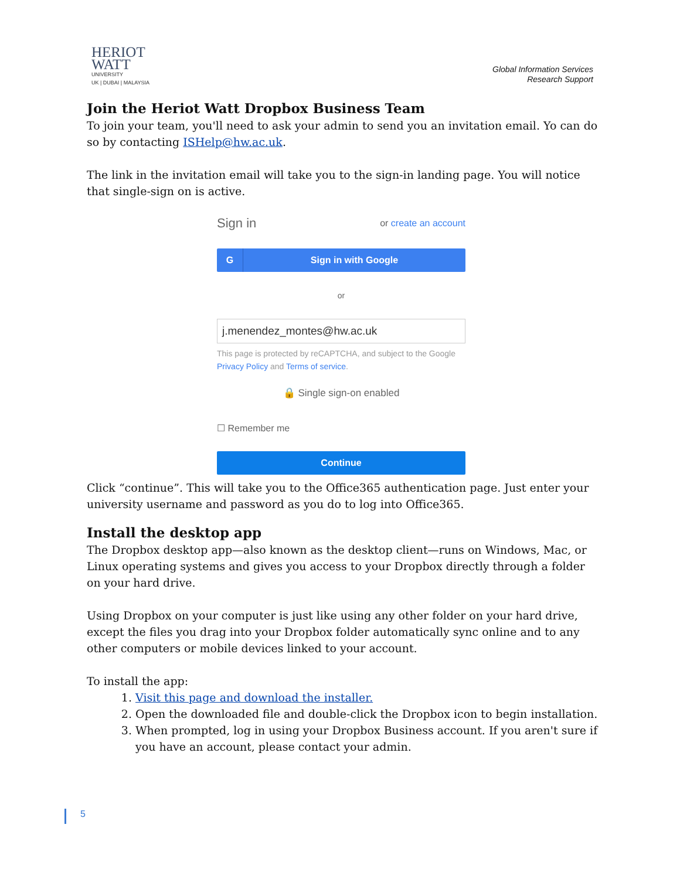HERIOT
WATT
UNIVERSITY
UK | DUBAI | MALAYSIA
Global Information Services
Research Support
Join the Heriot Watt Dropbox Business Team
To join your team, you'll need to ask your admin to send you an invitation email. Yo can do so by contacting ISHelp@hw.ac.uk.
The link in the invitation email will take you to the sign-in landing page. You will notice that single-sign on is active.
Sign in or create an account
G Sign in with Google
or
j.menendez_montes@hw.ac.uk
This page is protected by reCAPTCHA, and subject to the Google Privacy Policy and Terms of service.
🔒 Single sign-on enabled
☐ Remember me
Continue
Click “continue”. This will take you to the Office365 authentication page. Just enter your university username and password as you do to log into Office365.
Install the desktop app
The Dropbox desktop app—also known as the desktop client—runs on Windows, Mac, or Linux operating systems and gives you access to your Dropbox directly through a folder on your hard drive.
Using Dropbox on your computer is just like using any other folder on your hard drive, except the files you drag into your Dropbox folder automatically sync online and to any other computers or mobile devices linked to your account.
To install the app:
1. Visit this page and download the installer.
2. Open the downloaded file and double-click the Dropbox icon to begin installation.
3. When prompted, log in using your Dropbox Business account. If you aren't sure if you have an account, please contact your admin.
5